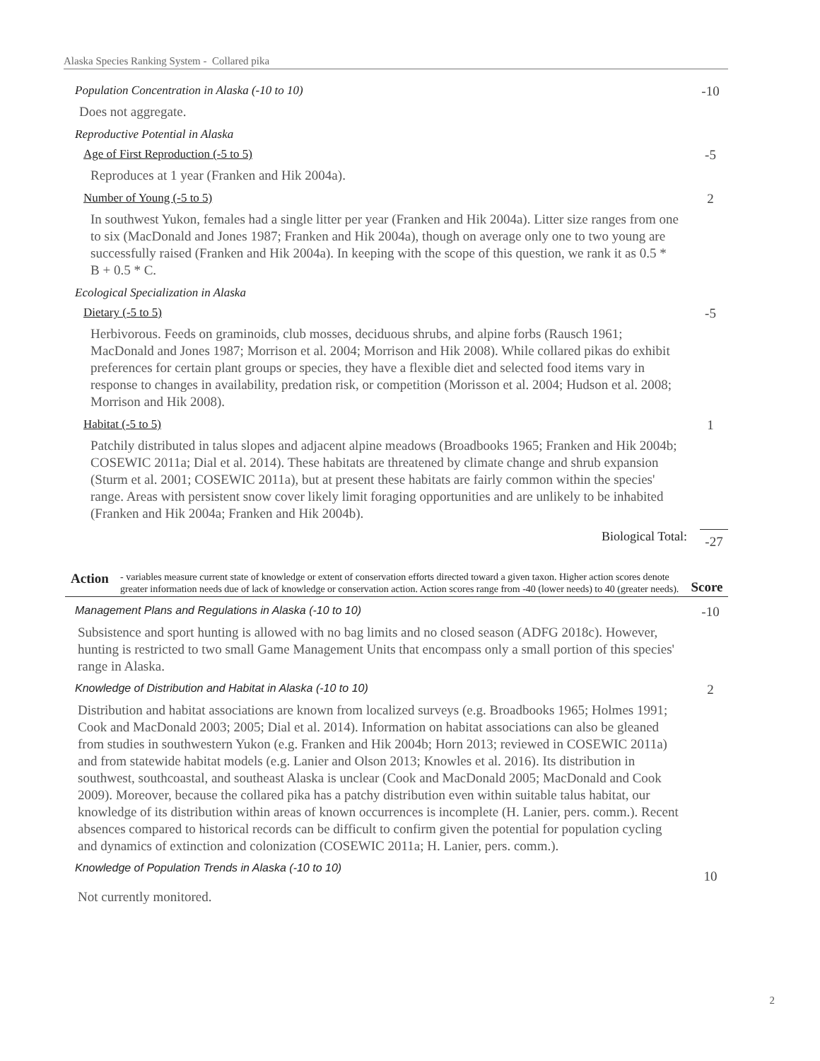Alaska Species Ranking System - Collared pika
Population Concentration in Alaska (-10 to 10) -10
Does not aggregate.
Reproductive Potential in Alaska
Age of First Reproduction (-5 to 5) -5
Reproduces at 1 year (Franken and Hik 2004a).
Number of Young (-5 to 5) 2
In southwest Yukon, females had a single litter per year (Franken and Hik 2004a). Litter size ranges from one to six (MacDonald and Jones 1987; Franken and Hik 2004a), though on average only one to two young are successfully raised (Franken and Hik 2004a). In keeping with the scope of this question, we rank it as 0.5 * B + 0.5 * C.
Ecological Specialization in Alaska
Dietary (-5 to 5) -5
Herbivorous. Feeds on graminoids, club mosses, deciduous shrubs, and alpine forbs (Rausch 1961; MacDonald and Jones 1987; Morrison et al. 2004; Morrison and Hik 2008). While collared pikas do exhibit preferences for certain plant groups or species, they have a flexible diet and selected food items vary in response to changes in availability, predation risk, or competition (Morisson et al. 2004; Hudson et al. 2008; Morrison and Hik 2008).
Habitat (-5 to 5) 1
Patchily distributed in talus slopes and adjacent alpine meadows (Broadbooks 1965; Franken and Hik 2004b; COSEWIC 2011a; Dial et al. 2014). These habitats are threatened by climate change and shrub expansion (Sturm et al. 2001; COSEWIC 2011a), but at present these habitats are fairly common within the species' range. Areas with persistent snow cover likely limit foraging opportunities and are unlikely to be inhabited (Franken and Hik 2004a; Franken and Hik 2004b).
Biological Total: -27
Action - variables measure current state of knowledge or extent of conservation efforts directed toward a given taxon. Higher action scores denote greater information needs due of lack of knowledge or conservation action. Action scores range from -40 (lower needs) to 40 (greater needs). Score
Management Plans and Regulations in Alaska (-10 to 10) -10
Subsistence and sport hunting is allowed with no bag limits and no closed season (ADFG 2018c). However, hunting is restricted to two small Game Management Units that encompass only a small portion of this species' range in Alaska.
Knowledge of Distribution and Habitat in Alaska (-10 to 10) 2
Distribution and habitat associations are known from localized surveys (e.g. Broadbooks 1965; Holmes 1991; Cook and MacDonald 2003; 2005; Dial et al. 2014). Information on habitat associations can also be gleaned from studies in southwestern Yukon (e.g. Franken and Hik 2004b; Horn 2013; reviewed in COSEWIC 2011a) and from statewide habitat models (e.g. Lanier and Olson 2013; Knowles et al. 2016). Its distribution in southwest, southcoastal, and southeast Alaska is unclear (Cook and MacDonald 2005; MacDonald and Cook 2009). Moreover, because the collared pika has a patchy distribution even within suitable talus habitat, our knowledge of its distribution within areas of known occurrences is incomplete (H. Lanier, pers. comm.). Recent absences compared to historical records can be difficult to confirm given the potential for population cycling and dynamics of extinction and colonization (COSEWIC 2011a; H. Lanier, pers. comm.).
Knowledge of Population Trends in Alaska (-10 to 10) 10
Not currently monitored.
2